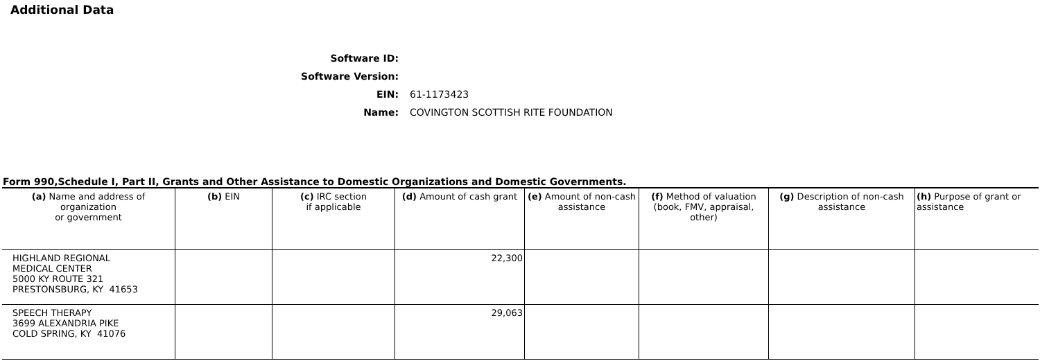Additional Data
Software ID:
Software Version:
EIN:
61-1173423
Name:
COVINGTON SCOTTISH RITE FOUNDATION
Form 990,Schedule I, Part II, Grants and Other Assistance to Domestic Organizations and Domestic Governments.
| (a) Name and address of organization or government | (b) EIN | (c) IRC section if applicable | (d) Amount of cash grant | (e) Amount of non-cash assistance | (f) Method of valuation (book, FMV, appraisal, other) | (g) Description of non-cash assistance | (h) Purpose of grant or assistance |
| --- | --- | --- | --- | --- | --- | --- | --- |
| HIGHLAND REGIONAL MEDICAL CENTER 5000 KY ROUTE 321 PRESTONSBURG, KY 41653 | | | 22,300 | | | | |
| SPEECH THERAPY 3699 ALEXANDRIA PIKE COLD SPRING, KY 41076 | | | 29,063 | | | | |